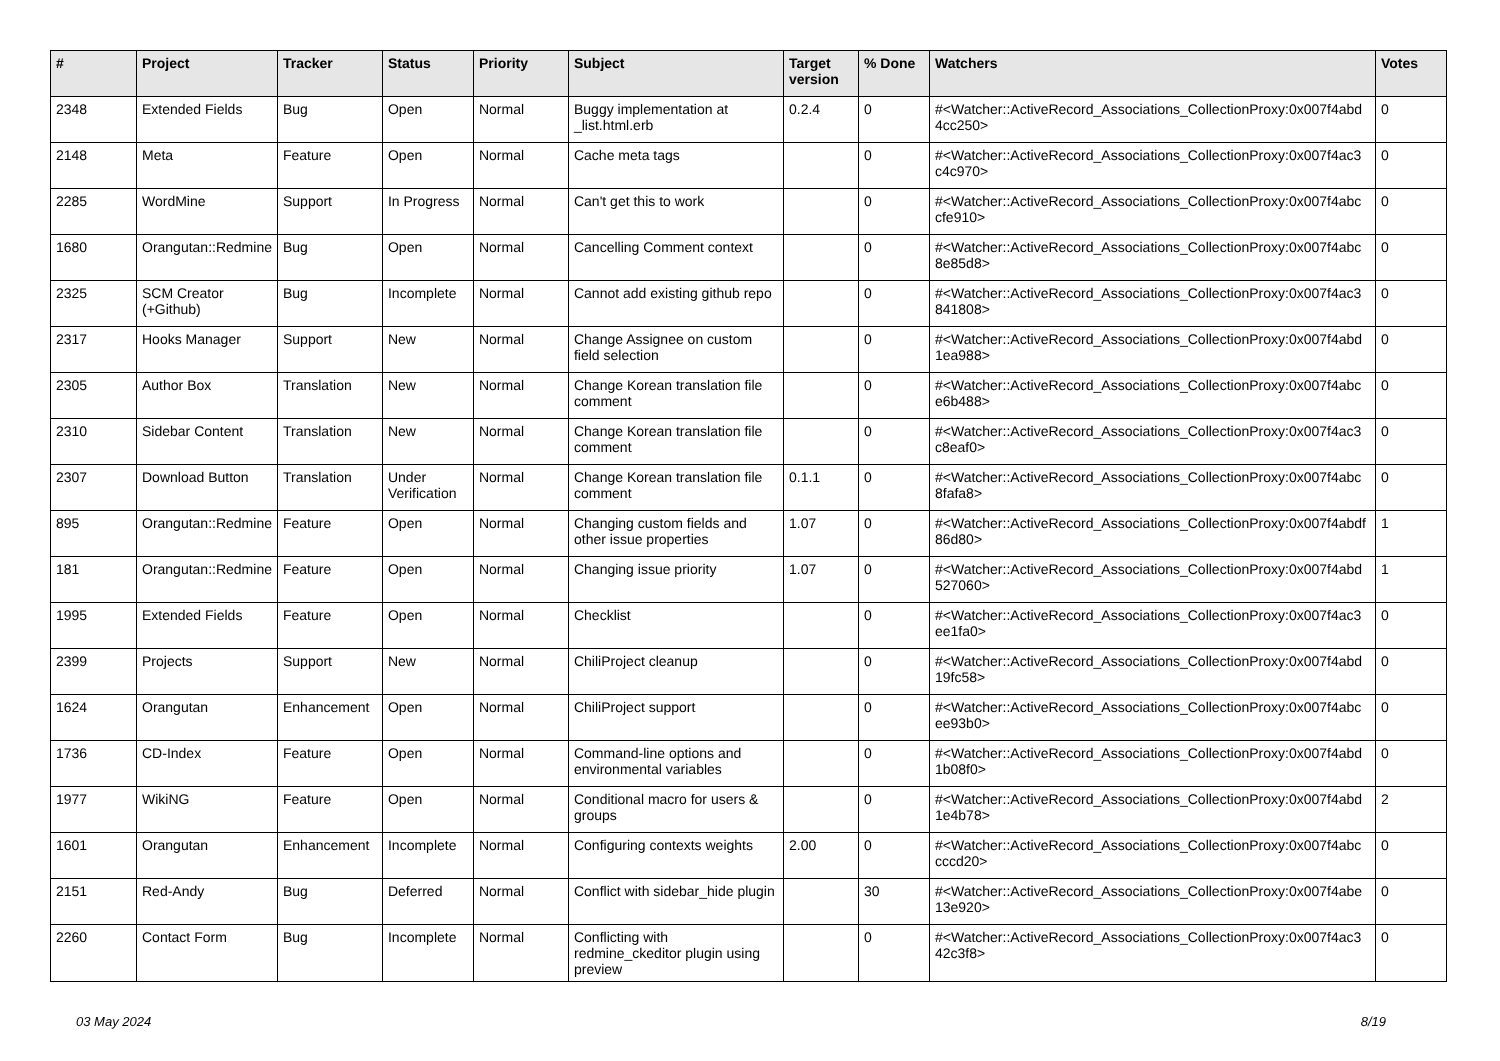| # | Project | Tracker | Status | Priority | Subject | Target version | % Done | Watchers | Votes |
| --- | --- | --- | --- | --- | --- | --- | --- | --- | --- |
| 2348 | Extended Fields | Bug | Open | Normal | Buggy implementation at _list.html.erb | 0.2.4 | 0 | #<Watcher::ActiveRecord_Associations_CollectionProxy:0x007f4abd 4cc250> | 0 |
| 2148 | Meta | Feature | Open | Normal | Cache meta tags | | 0 | #<Watcher::ActiveRecord_Associations_CollectionProxy:0x007f4ac3 c4c970> | 0 |
| 2285 | WordMine | Support | In Progress | Normal | Can't get this to work | | 0 | #<Watcher::ActiveRecord_Associations_CollectionProxy:0x007f4abc cfe910> | 0 |
| 1680 | Orangutan::Redmine | Bug | Open | Normal | Cancelling Comment context | | 0 | #<Watcher::ActiveRecord_Associations_CollectionProxy:0x007f4abc 8e85d8> | 0 |
| 2325 | SCM Creator (+Github) | Bug | Incomplete | Normal | Cannot add existing github repo | | 0 | #<Watcher::ActiveRecord_Associations_CollectionProxy:0x007f4ac3 841808> | 0 |
| 2317 | Hooks Manager | Support | New | Normal | Change Assignee on custom field selection | | 0 | #<Watcher::ActiveRecord_Associations_CollectionProxy:0x007f4abd 1ea988> | 0 |
| 2305 | Author Box | Translation | New | Normal | Change Korean translation file comment | | 0 | #<Watcher::ActiveRecord_Associations_CollectionProxy:0x007f4abc e6b488> | 0 |
| 2310 | Sidebar Content | Translation | New | Normal | Change Korean translation file comment | | 0 | #<Watcher::ActiveRecord_Associations_CollectionProxy:0x007f4ac3 c8eaf0> | 0 |
| 2307 | Download Button | Translation | Under Verification | Normal | Change Korean translation file comment | 0.1.1 | 0 | #<Watcher::ActiveRecord_Associations_CollectionProxy:0x007f4abc 8fafa8> | 0 |
| 895 | Orangutan::Redmine | Feature | Open | Normal | Changing custom fields and other issue properties | 1.07 | 0 | #<Watcher::ActiveRecord_Associations_CollectionProxy:0x007f4abdf 86d80> | 1 |
| 181 | Orangutan::Redmine | Feature | Open | Normal | Changing issue priority | 1.07 | 0 | #<Watcher::ActiveRecord_Associations_CollectionProxy:0x007f4abd 527060> | 1 |
| 1995 | Extended Fields | Feature | Open | Normal | Checklist | | 0 | #<Watcher::ActiveRecord_Associations_CollectionProxy:0x007f4ac3 ee1fa0> | 0 |
| 2399 | Projects | Support | New | Normal | ChiliProject cleanup | | 0 | #<Watcher::ActiveRecord_Associations_CollectionProxy:0x007f4abd 19fc58> | 0 |
| 1624 | Orangutan | Enhancement | Open | Normal | ChiliProject support | | 0 | #<Watcher::ActiveRecord_Associations_CollectionProxy:0x007f4abc ee93b0> | 0 |
| 1736 | CD-Index | Feature | Open | Normal | Command-line options and environmental variables | | 0 | #<Watcher::ActiveRecord_Associations_CollectionProxy:0x007f4abd 1b08f0> | 0 |
| 1977 | WikiNG | Feature | Open | Normal | Conditional macro for users & groups | | 0 | #<Watcher::ActiveRecord_Associations_CollectionProxy:0x007f4abd 1e4b78> | 2 |
| 1601 | Orangutan | Enhancement | Incomplete | Normal | Configuring contexts weights | 2.00 | 0 | #<Watcher::ActiveRecord_Associations_CollectionProxy:0x007f4abc cccd20> | 0 |
| 2151 | Red-Andy | Bug | Deferred | Normal | Conflict with sidebar_hide plugin | | 30 | #<Watcher::ActiveRecord_Associations_CollectionProxy:0x007f4abe 13e920> | 0 |
| 2260 | Contact Form | Bug | Incomplete | Normal | Conflicting with redmine_ckeditor plugin using preview | | 0 | #<Watcher::ActiveRecord_Associations_CollectionProxy:0x007f4ac3 42c3f8> | 0 |
03 May 2024 8/19